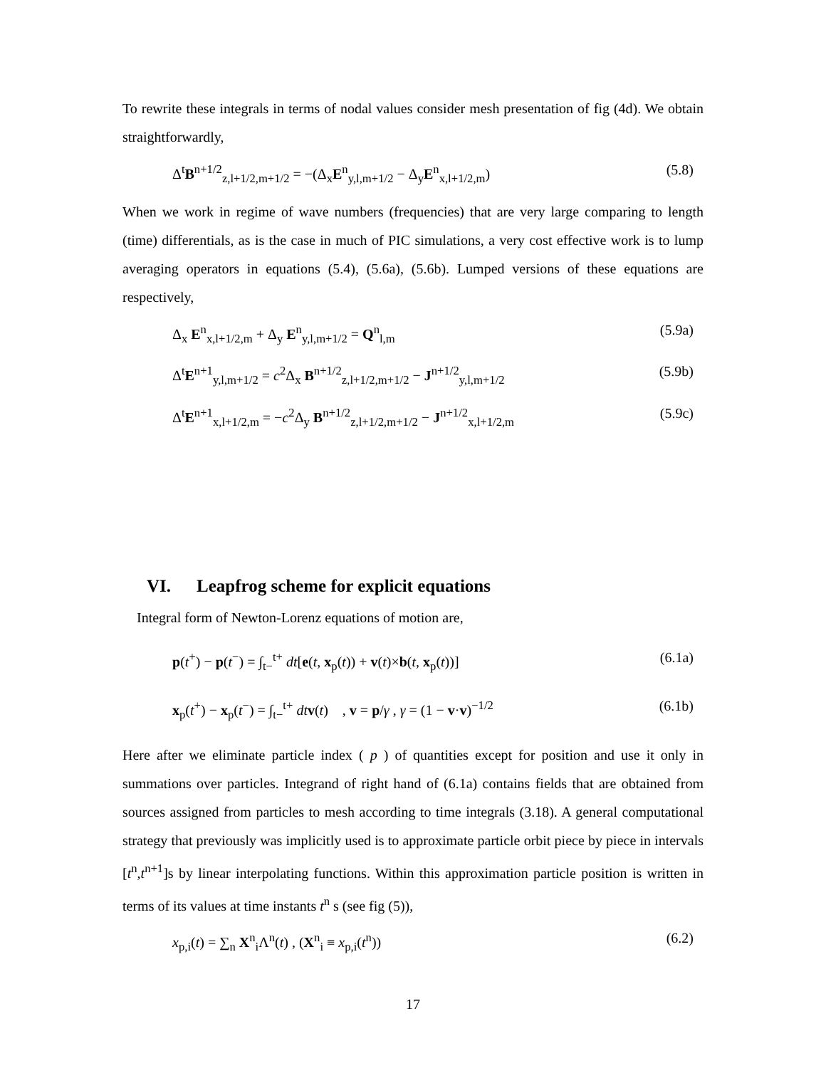To rewrite these integrals in terms of nodal values consider mesh presentation of fig (4d). We obtain straightforwardly,
Δ<sup>t</sup>B<sup>n+1/2</sup><sub>z,l+1/2,m+1/2</sub> = −(Δ<sub>x</sub>E<sup>n</sup><sub>y,l,m+1/2</sub> − Δ<sub>y</sub>E<sup>n</sup><sub>x,l+1/2,m</sub>) (5.8)
When we work in regime of wave numbers (frequencies) that are very large comparing to length (time) differentials, as is the case in much of PIC simulations, a very cost effective work is to lump averaging operators in equations (5.4), (5.6a), (5.6b). Lumped versions of these equations are respectively,
Δ<sub>x</sub> E<sup>n</sup><sub>x,l+1/2,m</sub> + Δ<sub>y</sub> E<sup>n</sup><sub>y,l,m+1/2</sub> = Q<sup>n</sup><sub>l,m</sub> (5.9a)
Δ<sup>t</sup>E<sup>n+1</sup><sub>y,l,m+1/2</sub> = c<sup>2</sup>Δ<sub>x</sub> B<sup>n+1/2</sup><sub>z,l+1/2,m+1/2</sub> − J<sup>n+1/2</sup><sub>y,l,m+1/2</sub> (5.9b)
Δ<sup>t</sup>E<sup>n+1</sup><sub>x,l+1/2,m</sub> = −c<sup>2</sup>Δ<sub>y</sub> B<sup>n+1/2</sup><sub>z,l+1/2,m+1/2</sub> − J<sup>n+1/2</sup><sub>x,l+1/2,m</sub> (5.9c)
VI. Leapfrog scheme for explicit equations
Integral form of Newton-Lorenz equations of motion are,
p(t<sup>+</sup>) − p(t<sup>−</sup>) = ∫<sub>t−</sub><sup>t+</sup> dt[e(t, x<sub>p</sub>(t)) + v(t)×b(t, x<sub>p</sub>(t))] (6.1a)
x<sub>p</sub>(t<sup>+</sup>) − x<sub>p</sub>(t<sup>−</sup>) = ∫<sub>t−</sub><sup>t+</sup> dt v(t) , v = p/γ , γ = (1 − v·v)<sup>−1/2</sup> (6.1b)
Here after we eliminate particle index ( p ) of quantities except for position and use it only in summations over particles. Integrand of right hand of (6.1a) contains fields that are obtained from sources assigned from particles to mesh according to time integrals (3.18). A general computational strategy that previously was implicitly used is to approximate particle orbit piece by piece in intervals [t<sup>n</sup>,t<sup>n+1</sup>]s by linear interpolating functions. Within this approximation particle position is written in terms of its values at time instants t<sup>n</sup> s (see fig (5)),
x<sub>p,i</sub>(t) = ∑<sub>n</sub> X<sup>n</sup><sub>i</sub>Λ<sup>n</sup>(t) , (X<sup>n</sup><sub>i</sub> ≡ x<sub>p,i</sub>(t<sup>n</sup>)) (6.2)
17